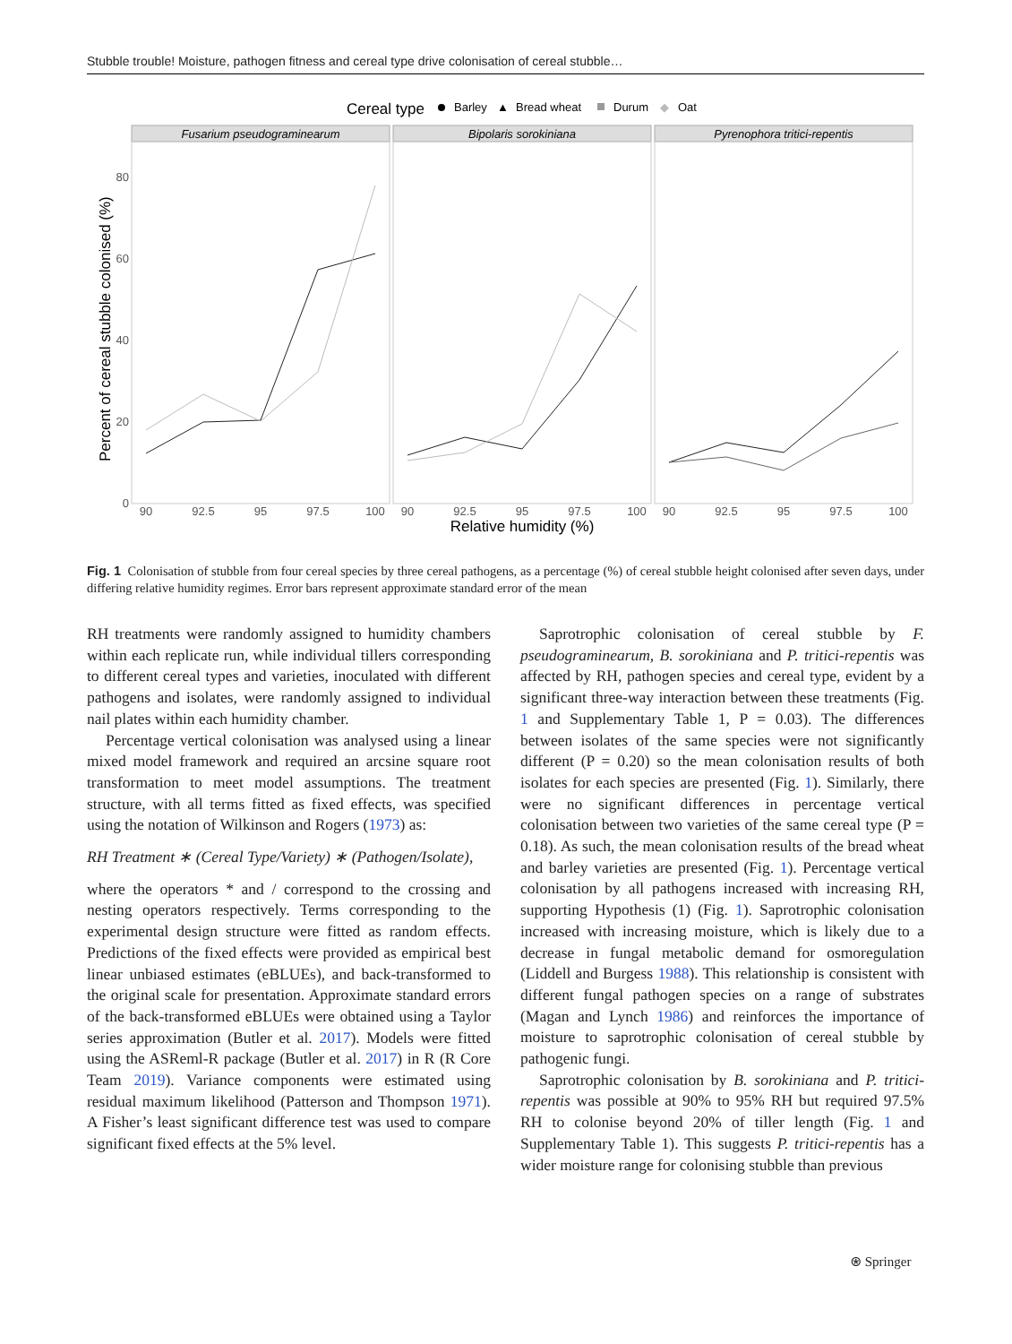Stubble trouble! Moisture, pathogen fitness and cereal type drive colonisation of cereal stubble…
Cereal type
Barley
▲
Bread wheat
Durum
◆
Oat
Fusarium pseudograminearum
Bipolaris sorokiniana
Pyrenophora tritici-repentis
80
60
40
20
0
90
92.5
95
97.5
100
90
92.5
95
97.5
100
90
92.5
95
97.5
100
Relative humidity (%)
Percent of cereal stubble colonised (%)
Fig. 1 Colonisation of stubble from four cereal species by three cereal pathogens, as a percentage (%) of cereal stubble height colonised after seven days, under differing relative humidity regimes. Error bars represent approximate standard error of the mean
RH treatments were randomly assigned to humidity chambers within each replicate run, while individual tillers corresponding to different cereal types and varieties, inoculated with different pathogens and isolates, were randomly assigned to individual nail plates within each humidity chamber.
Percentage vertical colonisation was analysed using a linear mixed model framework and required an arcsine square root transformation to meet model assumptions. The treatment structure, with all terms fitted as fixed effects, was specified using the notation of Wilkinson and Rogers (1973) as:
RH Treatment ∗ (Cereal Type/Variety) ∗ (Pathogen/Isolate),
where the operators * and / correspond to the crossing and nesting operators respectively. Terms corresponding to the experimental design structure were fitted as random effects. Predictions of the fixed effects were provided as empirical best linear unbiased estimates (eBLUEs), and back-transformed to the original scale for presentation. Approximate standard errors of the back-transformed eBLUEs were obtained using a Taylor series approximation (Butler et al. 2017). Models were fitted using the ASReml-R package (Butler et al. 2017) in R (R Core Team 2019). Variance components were estimated using residual maximum likelihood (Patterson and Thompson 1971). A Fisher’s least significant difference test was used to compare significant fixed effects at the 5% level.
Saprotrophic colonisation of cereal stubble by F. pseudograminearum, B. sorokiniana and P. tritici-repentis was affected by RH, pathogen species and cereal type, evident by a significant three-way interaction between these treatments (Fig. 1 and Supplementary Table 1, P = 0.03). The differences between isolates of the same species were not significantly different (P = 0.20) so the mean colonisation results of both isolates for each species are presented (Fig. 1). Similarly, there were no significant differences in percentage vertical colonisation between two varieties of the same cereal type (P = 0.18). As such, the mean colonisation results of the bread wheat and barley varieties are presented (Fig. 1). Percentage vertical colonisation by all pathogens increased with increasing RH, supporting Hypothesis (1) (Fig. 1). Saprotrophic colonisation increased with increasing moisture, which is likely due to a decrease in fungal metabolic demand for osmoregulation (Liddell and Burgess 1988). This relationship is consistent with different fungal pathogen species on a range of substrates (Magan and Lynch 1986) and reinforces the importance of moisture to saprotrophic colonisation of cereal stubble by pathogenic fungi.
Saprotrophic colonisation by B. sorokiniana and P. tritici-repentis was possible at 90% to 95% RH but required 97.5% RH to colonise beyond 20% of tiller length (Fig. 1 and Supplementary Table 1). This suggests P. tritici-repentis has a wider moisture range for colonising stubble than previous
⍟ Springer